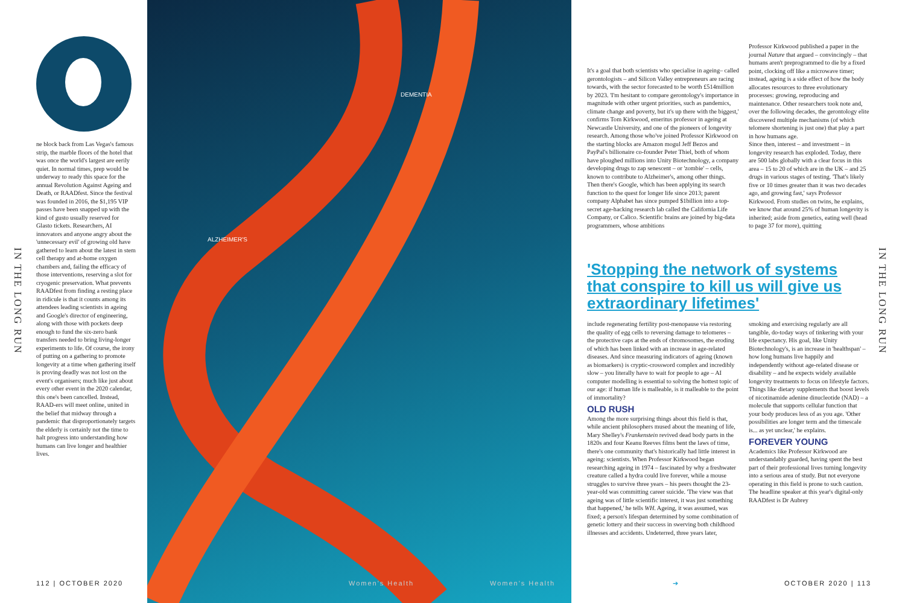IN THE LONG RUN
ne block back from Las Vegas's famous strip, the marble floors of the hotel that was once the world's largest are eerily quiet. In normal times, prep would be underway to ready this space for the annual Revolution Against Ageing and Death, or RAADfest. Since the festival was founded in 2016, the $1,195 VIP passes have been snapped up with the kind of gusto usually reserved for Glasto tickets. Researchers, AI innovators and anyone angry about the 'unnecessary evil' of growing old have gathered to learn about the latest in stem cell therapy and at-home oxygen chambers and, failing the efficacy of those interventions, reserving a slot for cryogenic preservation. What prevents RAADfest from finding a resting place in ridicule is that it counts among its attendees leading scientists in ageing and Google's director of engineering, along with those with pockets deep enough to fund the six-zero bank transfers needed to bring living-longer experiments to life. Of course, the irony of putting on a gathering to promote longevity at a time when gathering itself is proving deadly was not lost on the event's organisers; much like just about every other event in the 2020 calendar, this one's been cancelled. Instead, RAAD-ers will meet online, united in the belief that midway through a pandemic that disproportionately targets the elderly is certainly not the time to halt progress into understanding how humans can live longer and healthier lives.
ALZHEIMER'S
DEMENTIA
It's a goal that both scientists who specialise in ageing– called gerontologists – and Silicon Valley entrepreneurs are racing towards, with the sector forecasted to be worth £514million by 2023. 'I'm hesitant to compare gerontology's importance in magnitude with other urgent priorities, such as pandemics, climate change and poverty, but it's up there with the biggest,' confirms Tom Kirkwood, emeritus professor in ageing at Newcastle University, and one of the pioneers of longevity research. Among those who've joined Professor Kirkwood on the starting blocks are Amazon mogul Jeff Bezos and PayPal's billionaire co-founder Peter Thiel, both of whom have ploughed millions into Unity Biotechnology, a company developing drugs to zap senescent – or 'zombie' – cells, known to contribute to Alzheimer's, among other things. Then there's Google, which has been applying its search function to the quest for longer life since 2013; parent company Alphabet has since pumped $1billion into a top-secret age-hacking research lab called the California Life Company, or Calico. Scientific brains are joined by big-data programmers, whose ambitions
Professor Kirkwood published a paper in the journal Nature that argued – convincingly – that humans aren't preprogrammed to die by a fixed point, clocking off like a microwave timer; instead, ageing is a side effect of how the body allocates resources to three evolutionary processes: growing, reproducing and maintenance. Other researchers took note and, over the following decades, the gerontology elite discovered multiple mechanisms (of which telomere shortening is just one) that play a part in how humans age.
Since then, interest – and investment – in longevity research has exploded. Today, there are 500 labs globally with a clear focus in this area – 15 to 20 of which are in the UK – and 25 drugs in various stages of testing. 'That's likely five or 10 times greater than it was two decades ago, and growing fast,' says Professor Kirkwood. From studies on twins, he explains, we know that around 25% of human longevity is inherited; aside from genetics, eating well (head to page 37 for more), quitting
'Stopping the network of systems that conspire to kill us will give us extraordinary lifetimes'
include regenerating fertility post-menopause via restoring the quality of egg cells to reversing damage to telomeres – the protective caps at the ends of chromosomes, the eroding of which has been linked with an increase in age-related diseases. And since measuring indicators of ageing (known as biomarkers) is cryptic-crossword complex and incredibly slow – you literally have to wait for people to age – AI computer modelling is essential to solving the hottest topic of our age: if human life is malleable, is it malleable to the point of immortality?
OLD RUSH
Among the more surprising things about this field is that, while ancient philosophers mused about the meaning of life, Mary Shelley's Frankenstein revived dead body parts in the 1820s and four Keanu Reeves films bent the laws of time, there's one community that's historically had little interest in ageing: scientists. When Professor Kirkwood began researching ageing in 1974 – fascinated by why a freshwater creature called a hydra could live forever, while a mouse struggles to survive three years – his peers thought the 23-year-old was committing career suicide. 'The view was that ageing was of little scientific interest, it was just something that happened,' he tells WH. Ageing, it was assumed, was fixed; a person's lifespan determined by some combination of genetic lottery and their success in swerving both childhood illnesses and accidents. Undeterred, three years later,
smoking and exercising regularly are all tangible, do-today ways of tinkering with your life expectancy. His goal, like Unity Biotechnology's, is an increase in 'healthspan' – how long humans live happily and independently without age-related disease or disability – and he expects widely available longevity treatments to focus on lifestyle factors. Things like dietary supplements that boost levels of nicotinamide adenine dinucleotide (NAD) – a molecule that supports cellular function that your body produces less of as you age. 'Other possibilities are longer term and the timescale is... as yet unclear,' he explains.
FOREVER YOUNG
Academics like Professor Kirkwood are understandably guarded, having spent the best part of their professional lives turning longevity into a serious area of study. But not everyone operating in this field is prone to such caution. The headline speaker at this year's digital-only RAADfest is Dr Aubrey
IN THE LONG RUN
112 | OCTOBER 2020 Women's Health Women's Health ➔ OCTOBER 2020 | 113